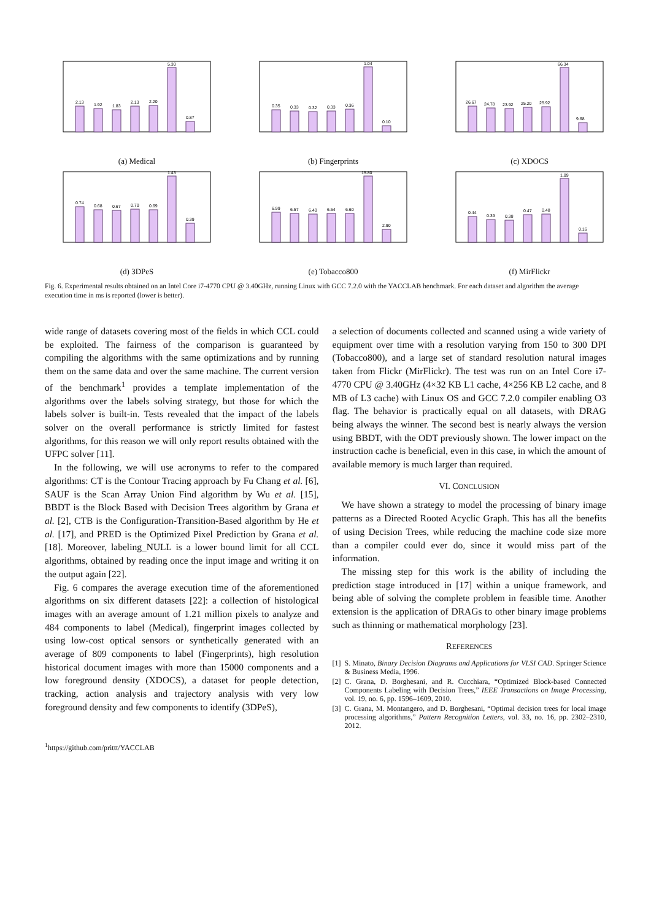2.13
1.92
1.83
2.13
2.20
5.30
0.87
(a) Medical
0.35
0.33
0.32
0.33
0.36
1.04
0.10
(b) Fingerprints
26.67
24.78
23.92
25.20
25.92
66.34
9.68
(c) XDOCS
0.74
0.68
0.67
0.70
0.69
1.43
0.39
(d) 3DPeS
6.99
6.57
6.40
6.54
6.60
15.80
2.90
(e) Tobacco800
0.44
0.39
0.38
0.47
0.48
1.09
0.16
(f) MirFlickr
Fig. 6. Experimental results obtained on an Intel Core i7-4770 CPU @ 3.40GHz, running Linux with GCC 7.2.0 with the YACCLAB benchmark. For each dataset and algorithm the average execution time in ms is reported (lower is better).
wide range of datasets covering most of the fields in which CCL could be exploited. The fairness of the comparison is guaranteed by compiling the algorithms with the same optimizations and by running them on the same data and over the same machine. The current version of the benchmark<sup>1</sup> provides a template implementation of the algorithms over the labels solving strategy, but those for which the labels solver is built-in. Tests revealed that the impact of the labels solver on the overall performance is strictly limited for fastest algorithms, for this reason we will only report results obtained with the UFPC solver [11].
In the following, we will use acronyms to refer to the compared algorithms: CT is the Contour Tracing approach by Fu Chang et al. [6], SAUF is the Scan Array Union Find algorithm by Wu et al. [15], BBDT is the Block Based with Decision Trees algorithm by Grana et al. [2], CTB is the Configuration-Transition-Based algorithm by He et al. [17], and PRED is the Optimized Pixel Prediction by Grana et al. [18]. Moreover, labeling_NULL is a lower bound limit for all CCL algorithms, obtained by reading once the input image and writing it on the output again [22].
Fig. 6 compares the average execution time of the aforementioned algorithms on six different datasets [22]: a collection of histological images with an average amount of 1.21 million pixels to analyze and 484 components to label (Medical), fingerprint images collected by using low-cost optical sensors or synthetically generated with an average of 809 components to label (Fingerprints), high resolution historical document images with more than 15000 components and a low foreground density (XDOCS), a dataset for people detection, tracking, action analysis and trajectory analysis with very low foreground density and few components to identify (3DPeS),
<sup>1</sup> https://github.com/prittt/YACCLAB
a selection of documents collected and scanned using a wide variety of equipment over time with a resolution varying from 150 to 300 DPI (Tobacco800), and a large set of standard resolution natural images taken from Flickr (MirFlickr). The test was run on an Intel Core i7-4770 CPU @ 3.40GHz (4×32 KB L1 cache, 4×256 KB L2 cache, and 8 MB of L3 cache) with Linux OS and GCC 7.2.0 compiler enabling O3 flag. The behavior is practically equal on all datasets, with DRAG being always the winner. The second best is nearly always the version using BBDT, with the ODT previously shown. The lower impact on the instruction cache is beneficial, even in this case, in which the amount of available memory is much larger than required.
VI. CONCLUSION
We have shown a strategy to model the processing of binary image patterns as a Directed Rooted Acyclic Graph. This has all the benefits of using Decision Trees, while reducing the machine code size more than a compiler could ever do, since it would miss part of the information.
The missing step for this work is the ability of including the prediction stage introduced in [17] within a unique framework, and being able of solving the complete problem in feasible time. Another extension is the application of DRAGs to other binary image problems such as thinning or mathematical morphology [23].
REFERENCES
[1] S. Minato, Binary Decision Diagrams and Applications for VLSI CAD. Springer Science & Business Media, 1996.
[2] C. Grana, D. Borghesani, and R. Cucchiara, “Optimized Block-based Connected Components Labeling with Decision Trees,” IEEE Transactions on Image Processing, vol. 19, no. 6, pp. 1596–1609, 2010.
[3] C. Grana, M. Montangero, and D. Borghesani, “Optimal decision trees for local image processing algorithms,” Pattern Recognition Letters, vol. 33, no. 16, pp. 2302–2310, 2012.